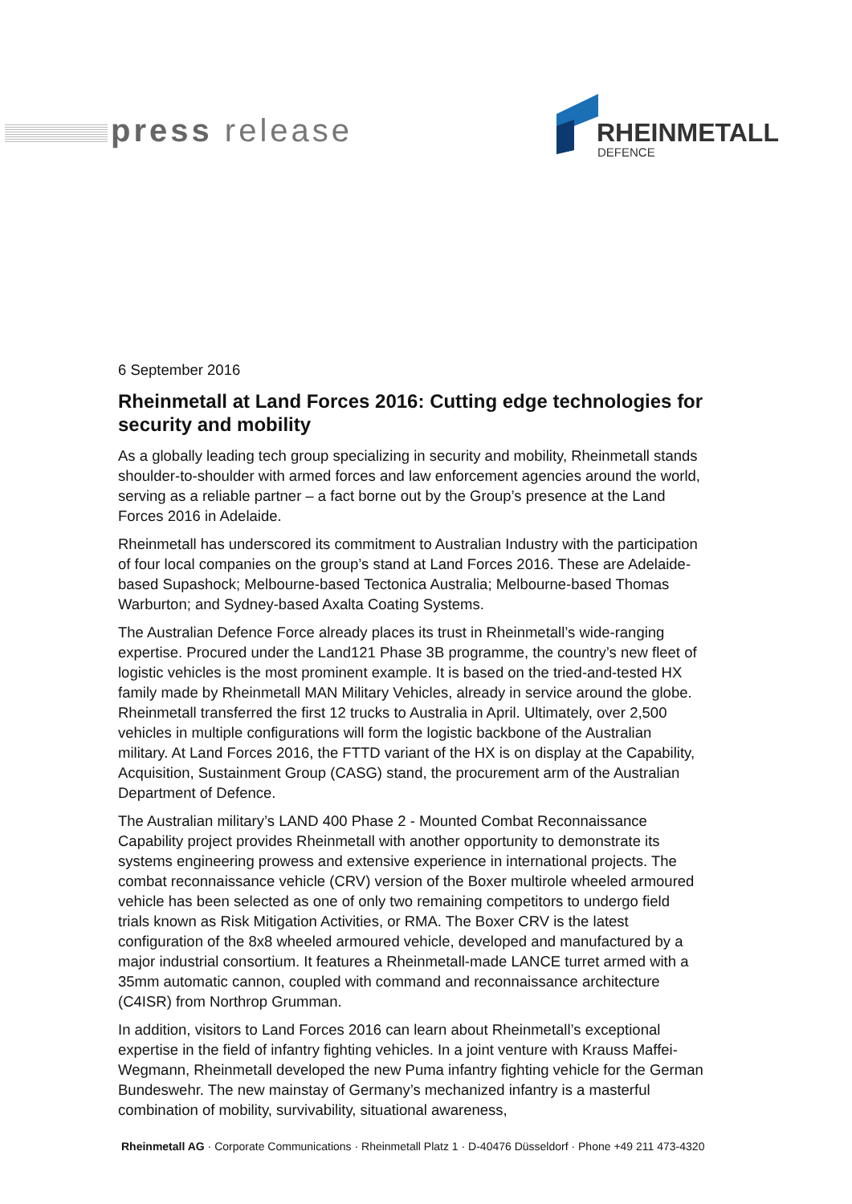press release
RHEINMETALL
DEFENCE
6 September 2016
Rheinmetall at Land Forces 2016: Cutting edge technologies for security and mobility
As a globally leading tech group specializing in security and mobility, Rheinmetall stands shoulder-to-shoulder with armed forces and law enforcement agencies around the world, serving as a reliable partner – a fact borne out by the Group’s presence at the Land Forces 2016 in Adelaide.
Rheinmetall has underscored its commitment to Australian Industry with the participation of four local companies on the group’s stand at Land Forces 2016. These are Adelaide-based Supashock; Melbourne-based Tectonica Australia; Melbourne-based Thomas Warburton; and Sydney-based Axalta Coating Systems.
The Australian Defence Force already places its trust in Rheinmetall’s wide-ranging expertise. Procured under the Land121 Phase 3B programme, the country’s new fleet of logistic vehicles is the most prominent example. It is based on the tried-and-tested HX family made by Rheinmetall MAN Military Vehicles, already in service around the globe. Rheinmetall transferred the first 12 trucks to Australia in April. Ultimately, over 2,500 vehicles in multiple configurations will form the logistic backbone of the Australian military. At Land Forces 2016, the FTTD variant of the HX is on display at the Capability, Acquisition, Sustainment Group (CASG) stand, the procurement arm of the Australian Department of Defence.
The Australian military’s LAND 400 Phase 2 - Mounted Combat Reconnaissance Capability project provides Rheinmetall with another opportunity to demonstrate its systems engineering prowess and extensive experience in international projects. The combat reconnaissance vehicle (CRV) version of the Boxer multirole wheeled armoured vehicle has been selected as one of only two remaining competitors to undergo field trials known as Risk Mitigation Activities, or RMA. The Boxer CRV is the latest configuration of the 8x8 wheeled armoured vehicle, developed and manufactured by a major industrial consortium. It features a Rheinmetall-made LANCE turret armed with a 35mm automatic cannon, coupled with command and reconnaissance architecture (C4ISR) from Northrop Grumman.
In addition, visitors to Land Forces 2016 can learn about Rheinmetall’s exceptional expertise in the field of infantry fighting vehicles. In a joint venture with Krauss Maffei-Wegmann, Rheinmetall developed the new Puma infantry fighting vehicle for the German Bundeswehr. The new mainstay of Germany’s mechanized infantry is a masterful combination of mobility, survivability, situational awareness,
Rheinmetall AG · Corporate Communications · Rheinmetall Platz 1 · D-40476 Düsseldorf · Phone +49 211 473-4320